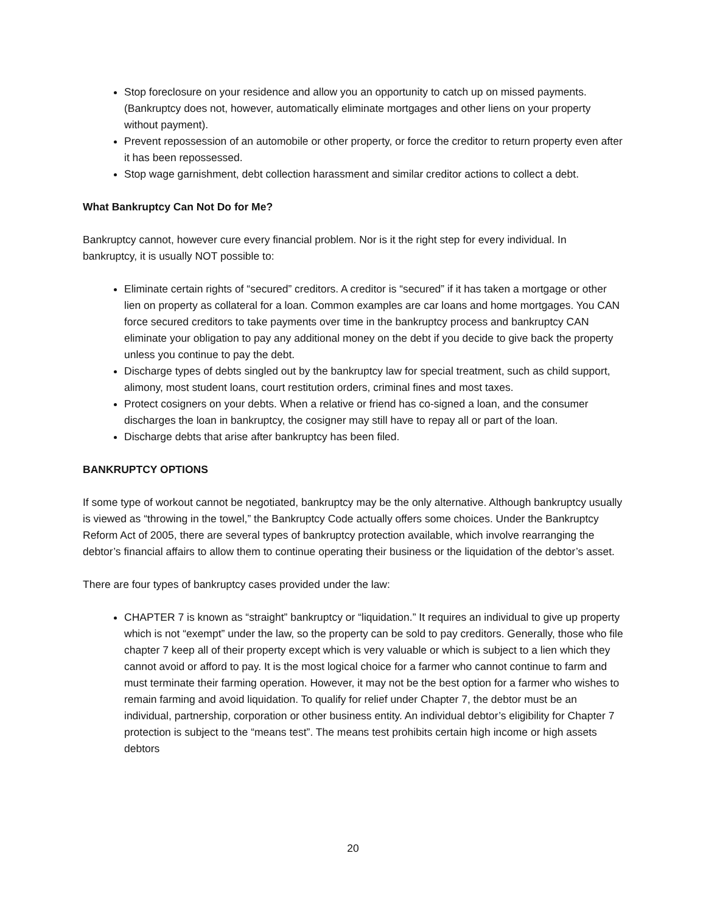Stop foreclosure on your residence and allow you an opportunity to catch up on missed payments. (Bankruptcy does not, however, automatically eliminate mortgages and other liens on your property without payment).
Prevent repossession of an automobile or other property, or force the creditor to return property even after it has been repossessed.
Stop wage garnishment, debt collection harassment and similar creditor actions to collect a debt.
What Bankruptcy Can Not Do for Me?
Bankruptcy cannot, however cure every financial problem. Nor is it the right step for every individual. In bankruptcy, it is usually NOT possible to:
Eliminate certain rights of “secured” creditors. A creditor is “secured” if it has taken a mortgage or other lien on property as collateral for a loan. Common examples are car loans and home mortgages. You CAN force secured creditors to take payments over time in the bankruptcy process and bankruptcy CAN eliminate your obligation to pay any additional money on the debt if you decide to give back the property unless you continue to pay the debt.
Discharge types of debts singled out by the bankruptcy law for special treatment, such as child support, alimony, most student loans, court restitution orders, criminal fines and most taxes.
Protect cosigners on your debts. When a relative or friend has co-signed a loan, and the consumer discharges the loan in bankruptcy, the cosigner may still have to repay all or part of the loan.
Discharge debts that arise after bankruptcy has been filed.
BANKRUPTCY OPTIONS
If some type of workout cannot be negotiated, bankruptcy may be the only alternative. Although bankruptcy usually is viewed as “throwing in the towel,” the Bankruptcy Code actually offers some choices. Under the Bankruptcy Reform Act of 2005, there are several types of bankruptcy protection available, which involve rearranging the debtor’s financial affairs to allow them to continue operating their business or the liquidation of the debtor’s asset.
There are four types of bankruptcy cases provided under the law:
CHAPTER 7 is known as “straight” bankruptcy or “liquidation.” It requires an individual to give up property which is not “exempt” under the law, so the property can be sold to pay creditors. Generally, those who file chapter 7 keep all of their property except which is very valuable or which is subject to a lien which they cannot avoid or afford to pay. It is the most logical choice for a farmer who cannot continue to farm and must terminate their farming operation. However, it may not be the best option for a farmer who wishes to remain farming and avoid liquidation. To qualify for relief under Chapter 7, the debtor must be an individual, partnership, corporation or other business entity. An individual debtor’s eligibility for Chapter 7 protection is subject to the “means test”. The means test prohibits certain high income or high assets debtors
20